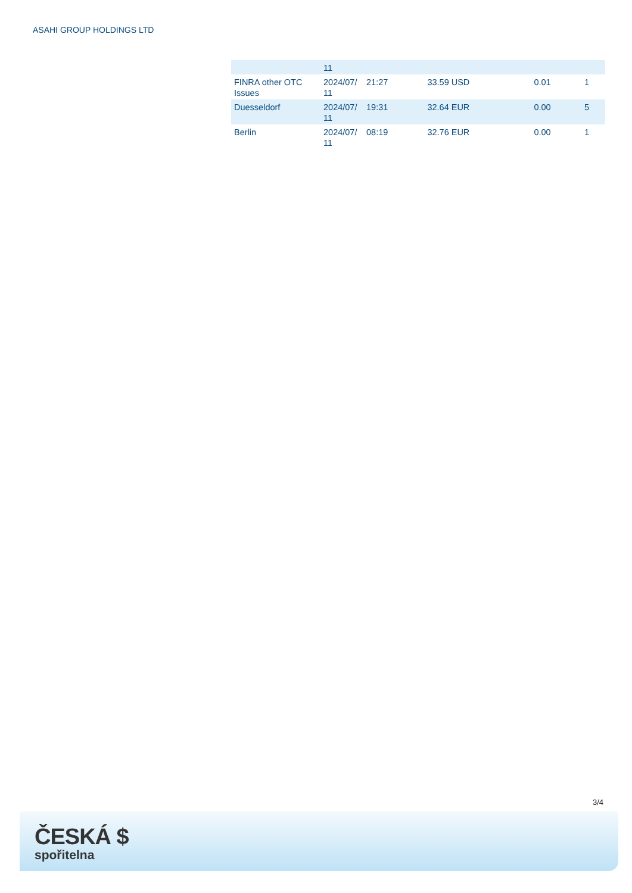ASAHI GROUP HOLDINGS LTD
| | 11 | | | | |
| FINRA other OTC Issues | 2024/07/ 11 | 21:27 | 33.59 USD | 0.01 | 1 |
| Duesseldorf | 2024/07/ 11 | 19:31 | 32.64 EUR | 0.00 | 5 |
| Berlin | 2024/07/ 11 | 08:19 | 32.76 EUR | 0.00 | 1 |
3/4
ČESKÁ $
spořitelna